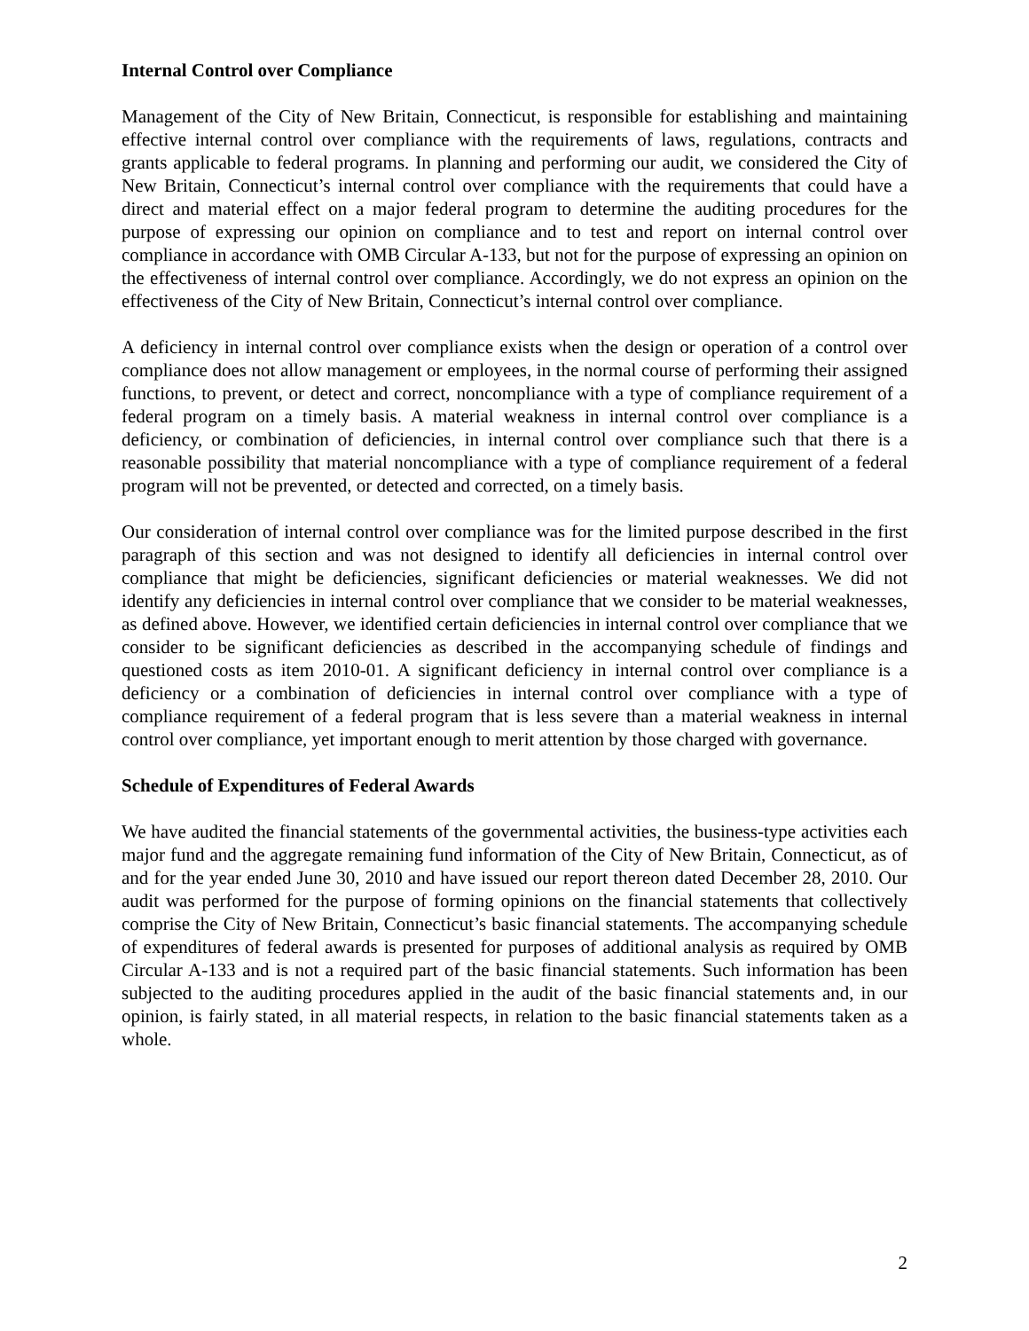Internal Control over Compliance
Management of the City of New Britain, Connecticut, is responsible for establishing and maintaining effective internal control over compliance with the requirements of laws, regulations, contracts and grants applicable to federal programs. In planning and performing our audit, we considered the City of New Britain, Connecticut’s internal control over compliance with the requirements that could have a direct and material effect on a major federal program to determine the auditing procedures for the purpose of expressing our opinion on compliance and to test and report on internal control over compliance in accordance with OMB Circular A-133, but not for the purpose of expressing an opinion on the effectiveness of internal control over compliance. Accordingly, we do not express an opinion on the effectiveness of the City of New Britain, Connecticut’s internal control over compliance.
A deficiency in internal control over compliance exists when the design or operation of a control over compliance does not allow management or employees, in the normal course of performing their assigned functions, to prevent, or detect and correct, noncompliance with a type of compliance requirement of a federal program on a timely basis. A material weakness in internal control over compliance is a deficiency, or combination of deficiencies, in internal control over compliance such that there is a reasonable possibility that material noncompliance with a type of compliance requirement of a federal program will not be prevented, or detected and corrected, on a timely basis.
Our consideration of internal control over compliance was for the limited purpose described in the first paragraph of this section and was not designed to identify all deficiencies in internal control over compliance that might be deficiencies, significant deficiencies or material weaknesses. We did not identify any deficiencies in internal control over compliance that we consider to be material weaknesses, as defined above. However, we identified certain deficiencies in internal control over compliance that we consider to be significant deficiencies as described in the accompanying schedule of findings and questioned costs as item 2010-01. A significant deficiency in internal control over compliance is a deficiency or a combination of deficiencies in internal control over compliance with a type of compliance requirement of a federal program that is less severe than a material weakness in internal control over compliance, yet important enough to merit attention by those charged with governance.
Schedule of Expenditures of Federal Awards
We have audited the financial statements of the governmental activities, the business-type activities each major fund and the aggregate remaining fund information of the City of New Britain, Connecticut, as of and for the year ended June 30, 2010 and have issued our report thereon dated December 28, 2010. Our audit was performed for the purpose of forming opinions on the financial statements that collectively comprise the City of New Britain, Connecticut’s basic financial statements. The accompanying schedule of expenditures of federal awards is presented for purposes of additional analysis as required by OMB Circular A-133 and is not a required part of the basic financial statements. Such information has been subjected to the auditing procedures applied in the audit of the basic financial statements and, in our opinion, is fairly stated, in all material respects, in relation to the basic financial statements taken as a whole.
2